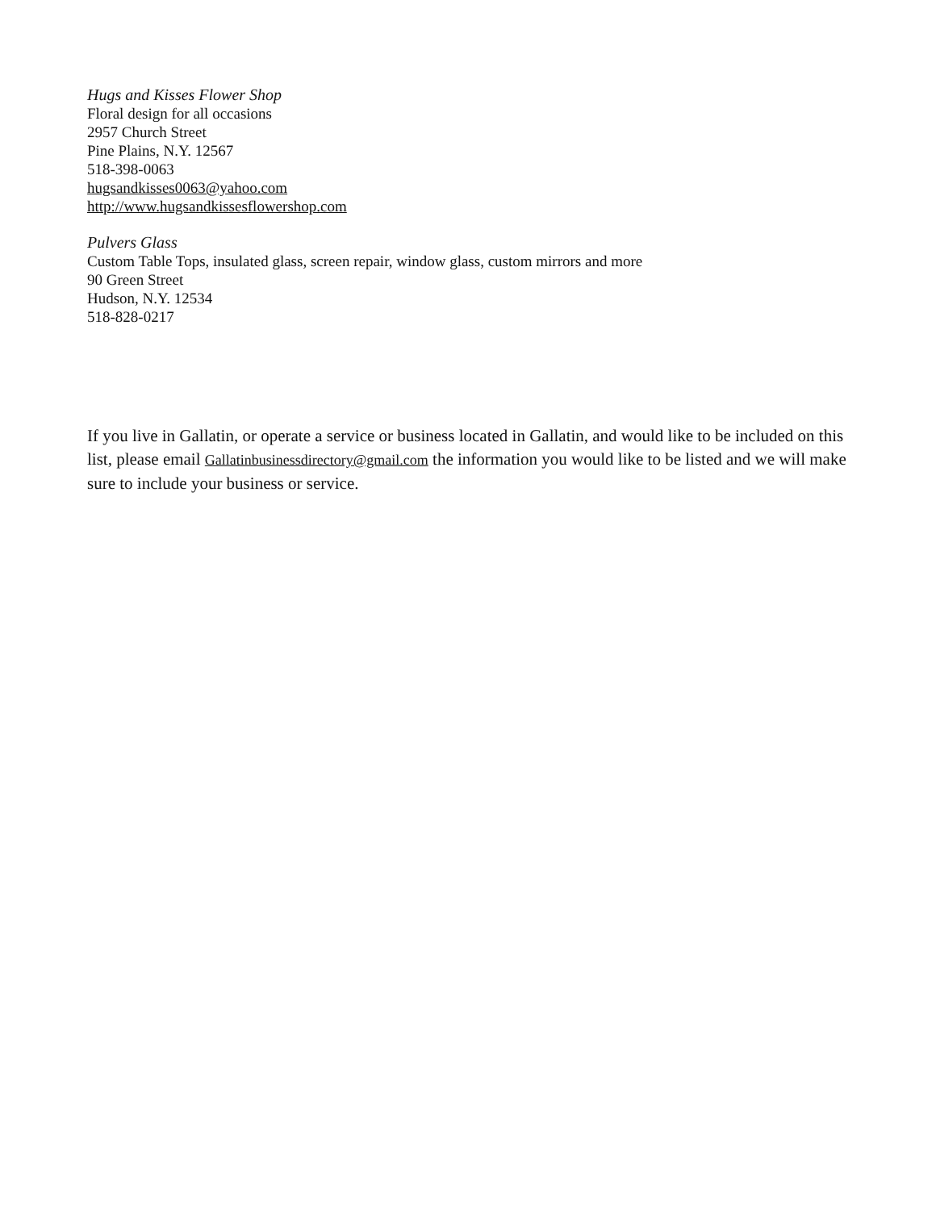Hugs and Kisses Flower Shop
Floral design for all occasions
2957 Church Street
Pine Plains, N.Y. 12567
518-398-0063
hugsandkisses0063@yahoo.com
http://www.hugsandkissesflowershop.com
Pulvers Glass
Custom Table Tops, insulated glass, screen repair, window glass, custom mirrors and more
90 Green Street
Hudson, N.Y. 12534
518-828-0217
If you live in Gallatin, or operate a service or business located in Gallatin, and would like to be included on this list, please email Gallatinbusinessdirectory@gmail.com the information you would like to be listed and we will make sure to include your business or service.